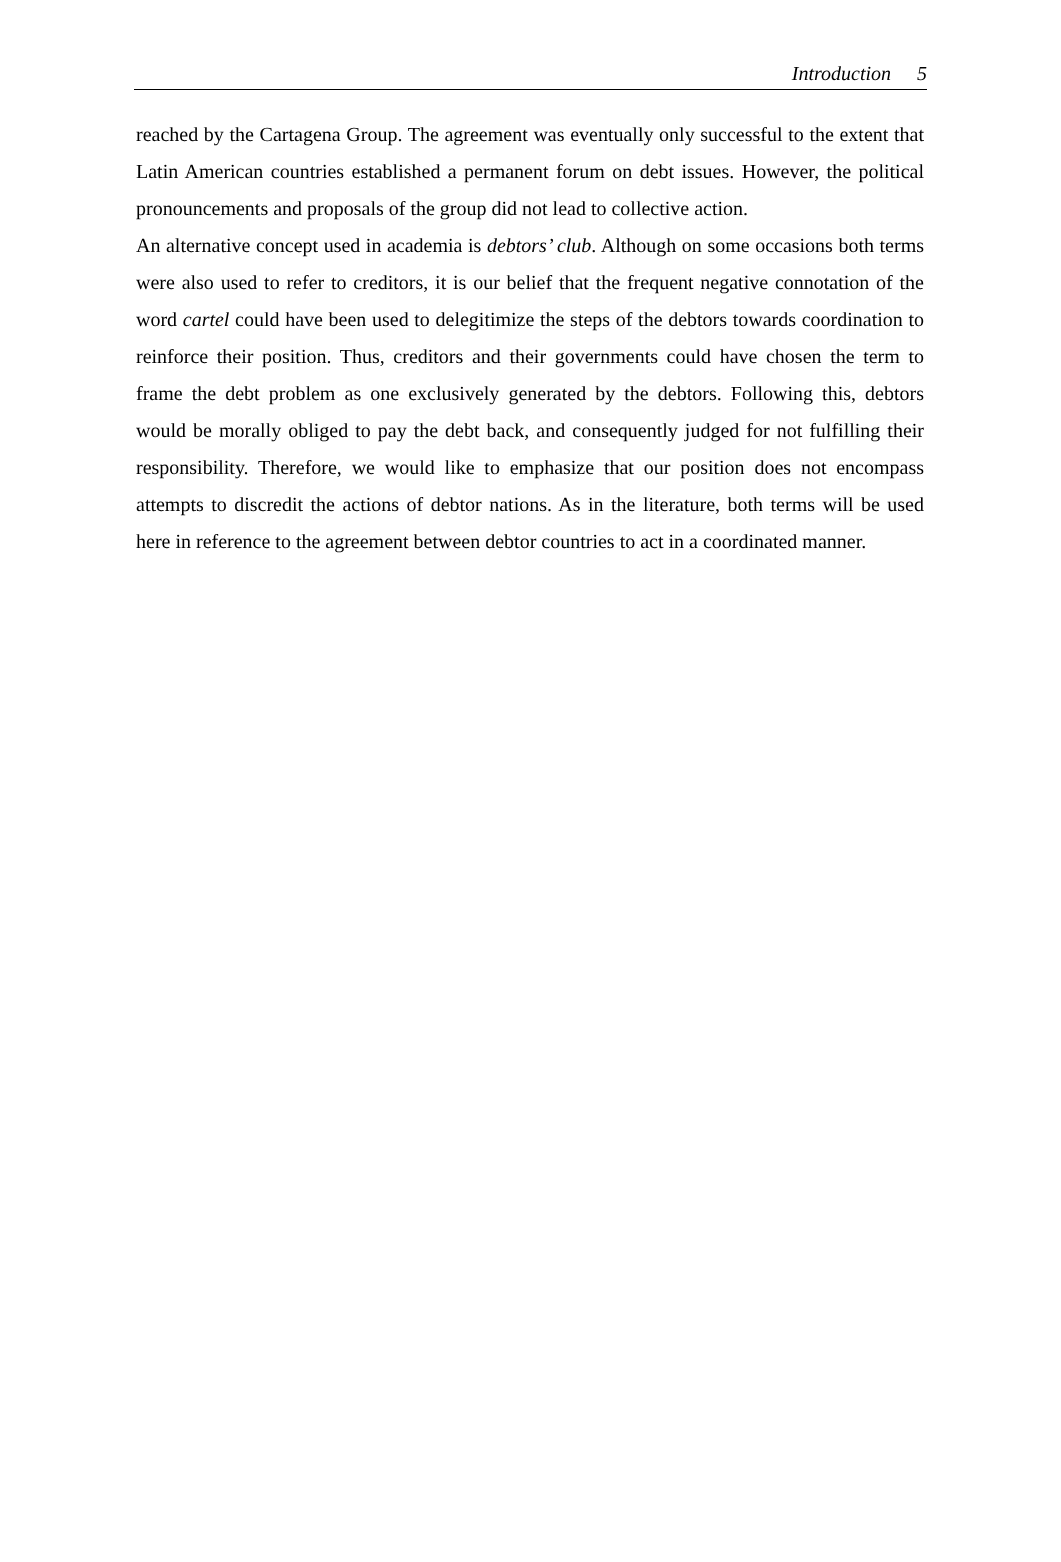Introduction 5
reached by the Cartagena Group. The agreement was eventually only successful to the extent that Latin American countries established a permanent forum on debt issues. However, the political pronouncements and proposals of the group did not lead to collective action.
An alternative concept used in academia is debtors’ club. Although on some occasions both terms were also used to refer to creditors, it is our belief that the frequent negative connotation of the word cartel could have been used to delegitimize the steps of the debtors towards coordination to reinforce their position. Thus, creditors and their governments could have chosen the term to frame the debt problem as one exclusively generated by the debtors. Following this, debtors would be morally obliged to pay the debt back, and consequently judged for not fulfilling their responsibility. Therefore, we would like to emphasize that our position does not encompass attempts to discredit the actions of debtor nations. As in the literature, both terms will be used here in reference to the agreement between debtor countries to act in a coordinated manner.